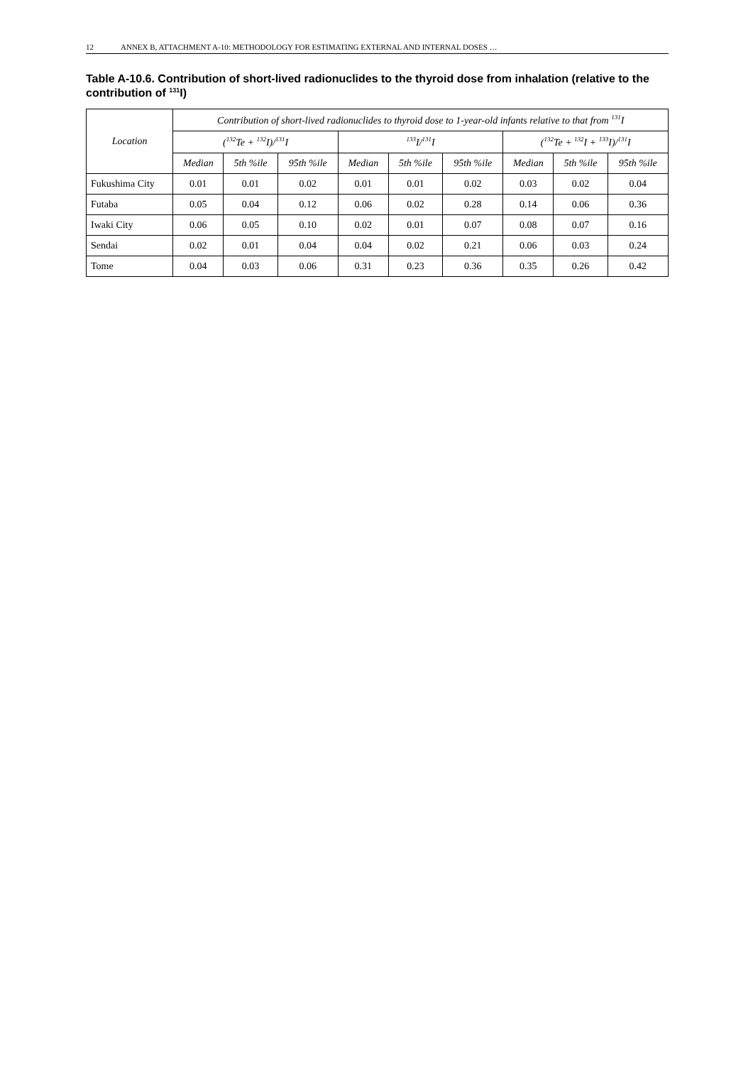12 ANNEX B, ATTACHMENT A-10: METHODOLOGY FOR ESTIMATING EXTERNAL AND INTERNAL DOSES …
Table A-10.6. Contribution of short-lived radionuclides to the thyroid dose from inhalation (relative to the contribution of <sup>131</sup>I)
| Location | Contribution of short-lived radionuclides to thyroid dose to 1-year-old infants relative to that from <sup>131</sup>I | | | | | | | | |
| --- | --- | --- | --- | --- | --- | --- | --- | --- | --- |
| | (<sup>132</sup>Te + <sup>132</sup>I)/<sup>131</sup>I | | | <sup>133</sup>I/<sup>131</sup>I | | | (<sup>132</sup>Te + <sup>132</sup>I + <sup>133</sup>I)/<sup>131</sup>I | | |
| | Median | 5th %ile | 95th %ile | Median | 5th %ile | 95th %ile | Median | 5th %ile | 95th %ile |
| Fukushima City | 0.01 | 0.01 | 0.02 | 0.01 | 0.01 | 0.02 | 0.03 | 0.02 | 0.04 |
| Futaba | 0.05 | 0.04 | 0.12 | 0.06 | 0.02 | 0.28 | 0.14 | 0.06 | 0.36 |
| Iwaki City | 0.06 | 0.05 | 0.10 | 0.02 | 0.01 | 0.07 | 0.08 | 0.07 | 0.16 |
| Sendai | 0.02 | 0.01 | 0.04 | 0.04 | 0.02 | 0.21 | 0.06 | 0.03 | 0.24 |
| Tome | 0.04 | 0.03 | 0.06 | 0.31 | 0.23 | 0.36 | 0.35 | 0.26 | 0.42 |